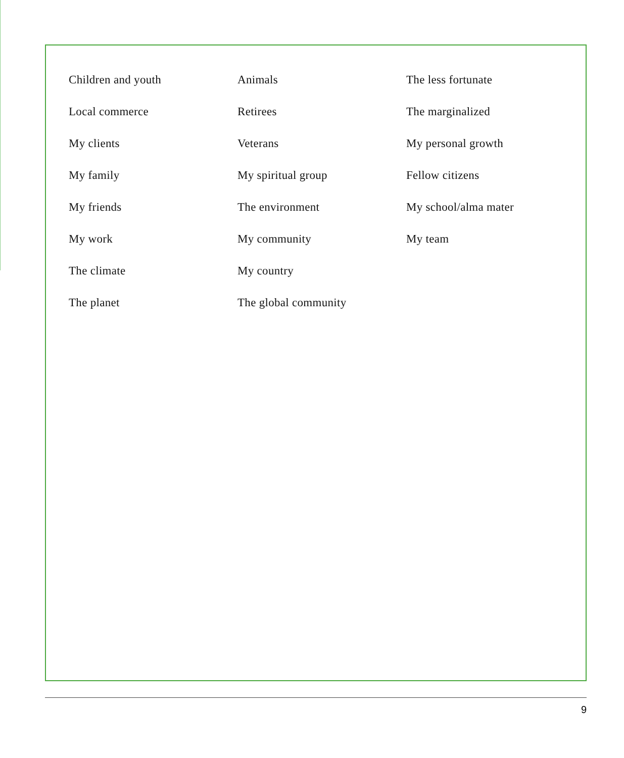Children and youth
Local commerce
My clients
My family
My friends
My work
The climate
The planet
Animals
Retirees
Veterans
My spiritual group
The environment
My community
My country
The global community
The less fortunate
The marginalized
My personal growth
Fellow citizens
My school/alma mater
My team
9